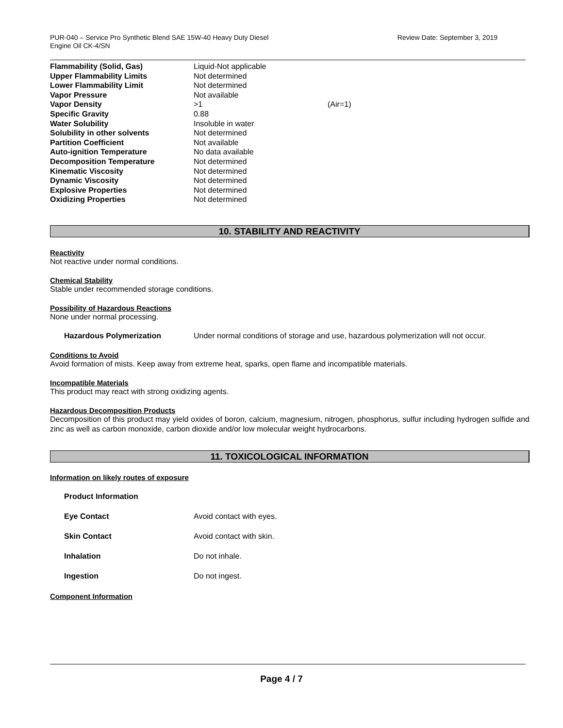PUR-040 – Service Pro Synthetic Blend SAE 15W-40 Heavy Duty Diesel
Engine Oil CK-4/SN
Review Date: September 3, 2019
| Flammability (Solid, Gas) | Liquid-Not applicable | |
| Upper Flammability Limits | Not determined | |
| Lower Flammability Limit | Not determined | |
| Vapor Pressure | Not available | |
| Vapor Density | >1 | (Air=1) |
| Specific Gravity | 0.88 | |
| Water Solubility | Insoluble in water | |
| Solubility in other solvents | Not determined | |
| Partition Coefficient | Not available | |
| Auto-ignition Temperature | No data available | |
| Decomposition Temperature | Not determined | |
| Kinematic Viscosity | Not determined | |
| Dynamic Viscosity | Not determined | |
| Explosive Properties | Not determined | |
| Oxidizing Properties | Not determined | |
10. STABILITY AND REACTIVITY
Reactivity
Not reactive under normal conditions.
Chemical Stability
Stable under recommended storage conditions.
Possibility of Hazardous Reactions
None under normal processing.
Hazardous Polymerization Under normal conditions of storage and use, hazardous polymerization will not occur.
Conditions to Avoid
Avoid formation of mists. Keep away from extreme heat, sparks, open flame and incompatible materials.
Incompatible Materials
This product may react with strong oxidizing agents.
Hazardous Decomposition Products
Decomposition of this product may yield oxides of boron, calcium, magnesium, nitrogen, phosphorus, sulfur including hydrogen sulfide and zinc as well as carbon monoxide, carbon dioxide and/or low molecular weight hydrocarbons.
11. TOXICOLOGICAL INFORMATION
Information on likely routes of exposure
Product Information
Eye Contact Avoid contact with eyes.
Skin Contact Avoid contact with skin.
Inhalation Do not inhale.
Ingestion Do not ingest.
Component Information
Page 4 / 7